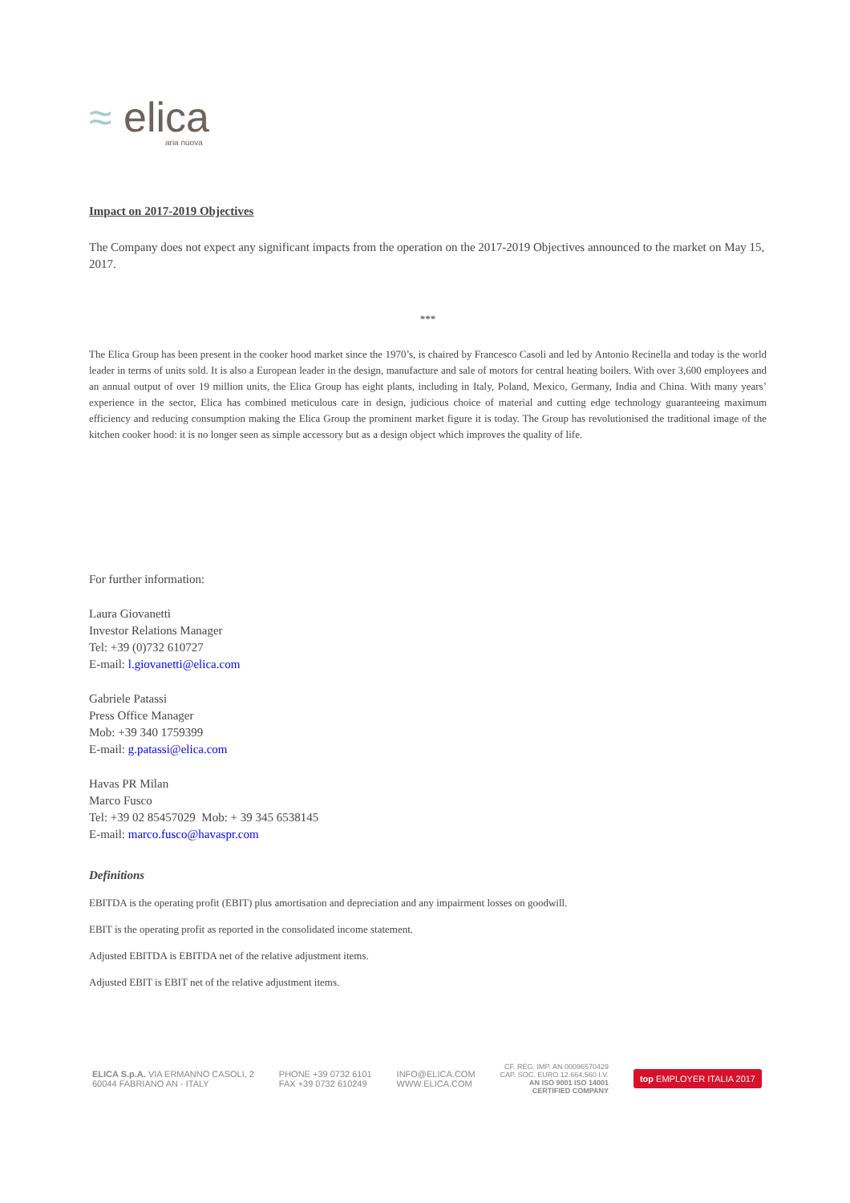≈ elica
aria nuova
Impact on 2017-2019 Objectives
The Company does not expect any significant impacts from the operation on the 2017-2019 Objectives announced to the market on May 15, 2017.
***
The Elica Group has been present in the cooker hood market since the 1970’s, is chaired by Francesco Casoli and led by Antonio Recinella and today is the world leader in terms of units sold. It is also a European leader in the design, manufacture and sale of motors for central heating boilers. With over 3,600 employees and an annual output of over 19 million units, the Elica Group has eight plants, including in Italy, Poland, Mexico, Germany, India and China. With many years’ experience in the sector, Elica has combined meticulous care in design, judicious choice of material and cutting edge technology guaranteeing maximum efficiency and reducing consumption making the Elica Group the prominent market figure it is today. The Group has revolutionised the traditional image of the kitchen cooker hood: it is no longer seen as simple accessory but as a design object which improves the quality of life.
For further information:
Laura Giovanetti
Investor Relations Manager
Tel: +39 (0)732 610727
E-mail: l.giovanetti@elica.com
Gabriele Patassi
Press Office Manager
Mob: +39 340 1759399
E-mail: g.patassi@elica.com
Havas PR Milan
Marco Fusco
Tel: +39 02 85457029 Mob: + 39 345 6538145
E-mail: marco.fusco@havaspr.com
Definitions
EBITDA is the operating profit (EBIT) plus amortisation and depreciation and any impairment losses on goodwill.
EBIT is the operating profit as reported in the consolidated income statement.
Adjusted EBITDA is EBITDA net of the relative adjustment items.
Adjusted EBIT is EBIT net of the relative adjustment items.
ELICA S.p.A. VIA ERMANNO CASOLI, 2
60044 FABRIANO AN - ITALY
PHONE +39 0732 6101
FAX +39 0732 610249
INFO@ELICA.COM
WWW.ELICA.COM
CF. REG. IMP. AN 00096570429
CAP. SOC. EURO 12.664.560 I.V.
AN ISO 9001 ISO 14001
CERTIFIED COMPANY
top EMPLOYER ITALIA 2017